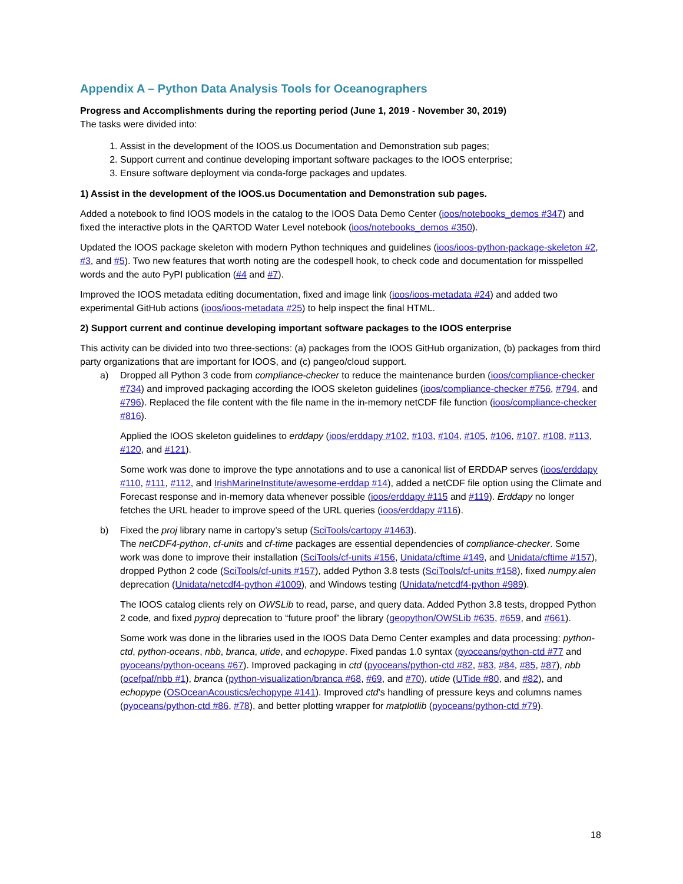Appendix A – Python Data Analysis Tools for Oceanographers
Progress and Accomplishments during the reporting period (June 1, 2019 - November 30, 2019)
The tasks were divided into:
1. Assist in the development of the IOOS.us Documentation and Demonstration sub pages;
2. Support current and continue developing important software packages to the IOOS enterprise;
3. Ensure software deployment via conda-forge packages and updates.
1) Assist in the development of the IOOS.us Documentation and Demonstration sub pages.
Added a notebook to find IOOS models in the catalog to the IOOS Data Demo Center (ioos/notebooks_demos #347) and fixed the interactive plots in the QARTOD Water Level notebook (ioos/notebooks_demos #350).
Updated the IOOS package skeleton with modern Python techniques and guidelines (ioos/ioos-python-package-skeleton #2, #3, and #5). Two new features that worth noting are the codespell hook, to check code and documentation for misspelled words and the auto PyPI publication (#4 and #7).
Improved the IOOS metadata editing documentation, fixed and image link (ioos/ioos-metadata #24) and added two experimental GitHub actions (ioos/ioos-metadata #25) to help inspect the final HTML.
2) Support current and continue developing important software packages to the IOOS enterprise
This activity can be divided into two three-sections: (a) packages from the IOOS GitHub organization, (b) packages from third party organizations that are important for IOOS, and (c) pangeo/cloud support.
a) Dropped all Python 3 code from compliance-checker to reduce the maintenance burden (ioos/compliance-checker #734) and improved packaging according the IOOS skeleton guidelines (ioos/compliance-checker #756, #794, and #796). Replaced the file content with the file name in the in-memory netCDF file function (ioos/compliance-checker #816).
Applied the IOOS skeleton guidelines to erddapy (ioos/erddapy #102, #103, #104, #105, #106, #107, #108, #113, #120, and #121).
Some work was done to improve the type annotations and to use a canonical list of ERDDAP serves (ioos/erddapy #110, #111, #112, and IrishMarineInstitute/awesome-erddap #14), added a netCDF file option using the Climate and Forecast response and in-memory data whenever possible (ioos/erddapy #115 and #119). Erddapy no longer fetches the URL header to improve speed of the URL queries (ioos/erddapy #116).
b) Fixed the proj library name in cartopy’s setup (SciTools/cartopy #1463).
The netCDF4-python, cf-units and cf-time packages are essential dependencies of compliance-checker. Some work was done to improve their installation (SciTools/cf-units #156, Unidata/cftime #149, and Unidata/cftime #157), dropped Python 2 code (SciTools/cf-units #157), added Python 3.8 tests (SciTools/cf-units #158), fixed numpy.alen deprecation (Unidata/netcdf4-python #1009), and Windows testing (Unidata/netcdf4-python #989).
The IOOS catalog clients rely on OWSLib to read, parse, and query data. Added Python 3.8 tests, dropped Python 2 code, and fixed pyproj deprecation to “future proof” the library (geopython/OWSLib #635, #659, and #661).
Some work was done in the libraries used in the IOOS Data Demo Center examples and data processing: python-ctd, python-oceans, nbb, branca, utide, and echopype. Fixed pandas 1.0 syntax (pyoceans/python-ctd #77 and pyoceans/python-oceans #67). Improved packaging in ctd (pyoceans/python-ctd #82, #83, #84, #85, #87), nbb (ocefpaf/nbb #1), branca (python-visualization/branca #68, #69, and #70), utide (UTide #80, and #82), and echopype (OSOceanAcoustics/echopype #141). Improved ctd’s handling of pressure keys and columns names (pyoceans/python-ctd #86, #78), and better plotting wrapper for matplotlib (pyoceans/python-ctd #79).
18